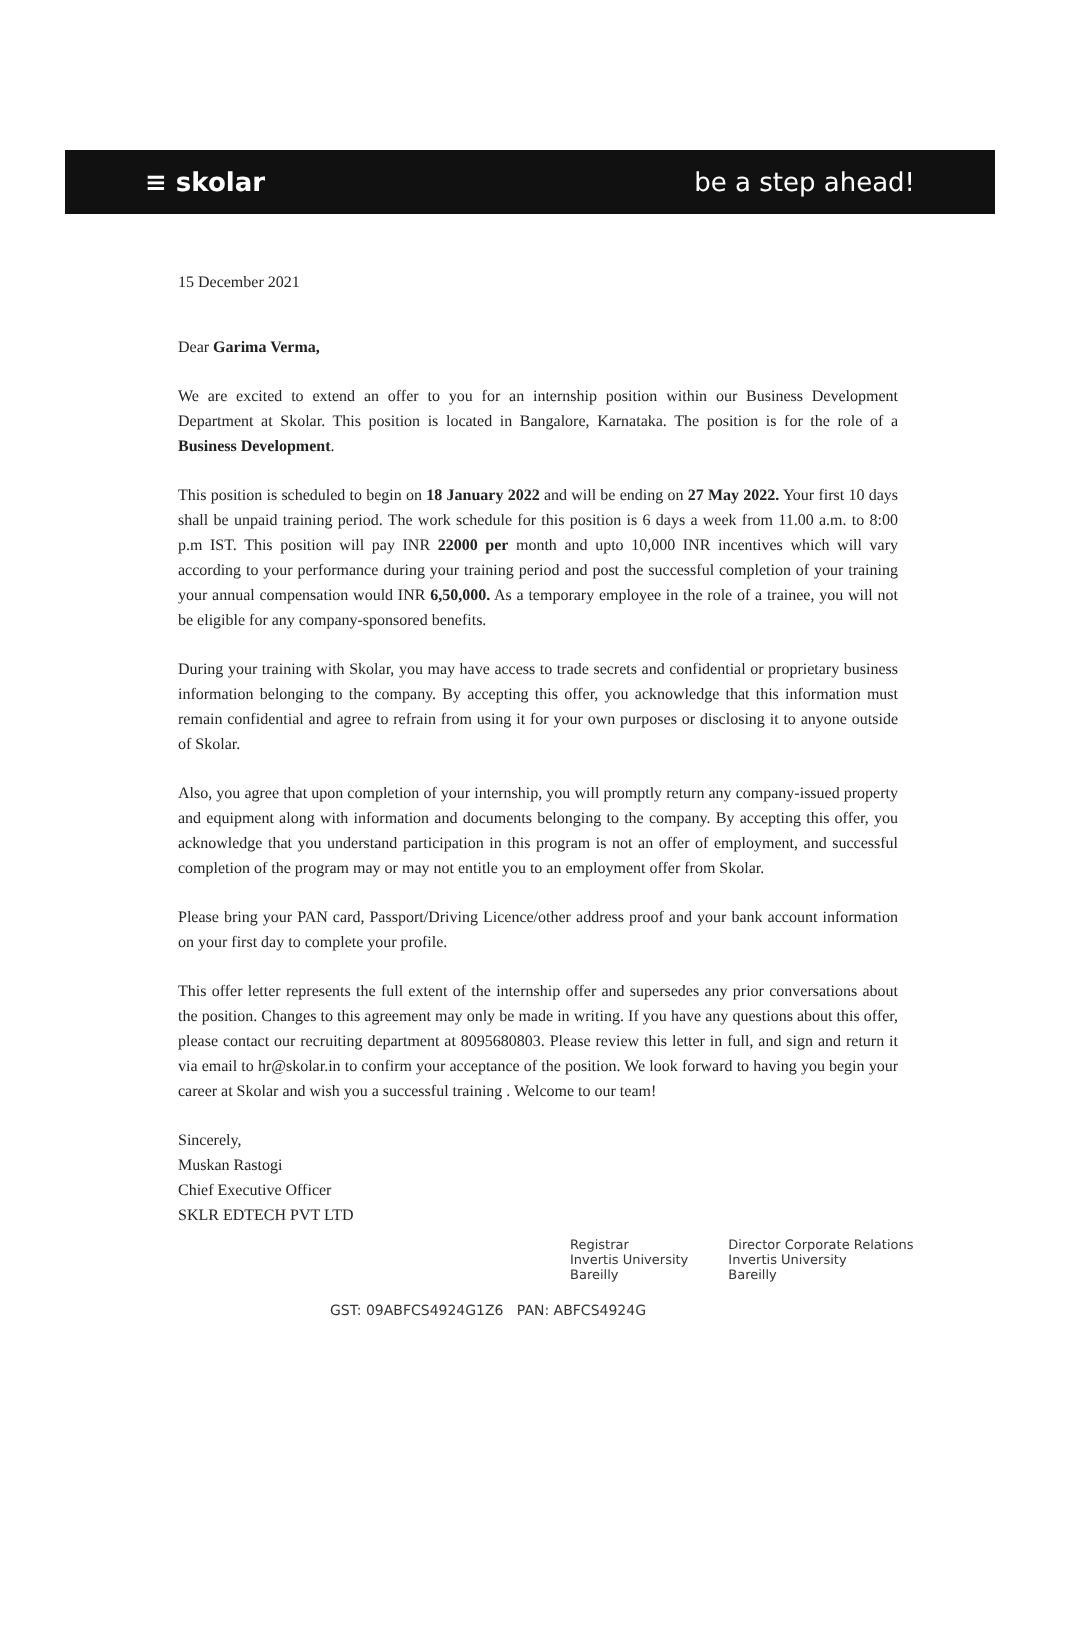≡ skolar be a step ahead!
15 December 2021
Dear Garima Verma,
We are excited to extend an offer to you for an internship position within our Business Development Department at Skolar. This position is located in Bangalore, Karnataka. The position is for the role of a Business Development.
This position is scheduled to begin on 18 January 2022 and will be ending on 27 May 2022. Your first 10 days shall be unpaid training period. The work schedule for this position is 6 days a week from 11.00 a.m. to 8:00 p.m IST. This position will pay INR 22000 per month and upto 10,000 INR incentives which will vary according to your performance during your training period and post the successful completion of your training your annual compensation would INR 6,50,000. As a temporary employee in the role of a trainee, you will not be eligible for any company-sponsored benefits.
During your training with Skolar, you may have access to trade secrets and confidential or proprietary business information belonging to the company. By accepting this offer, you acknowledge that this information must remain confidential and agree to refrain from using it for your own purposes or disclosing it to anyone outside of Skolar.
Also, you agree that upon completion of your internship, you will promptly return any company-issued property and equipment along with information and documents belonging to the company. By accepting this offer, you acknowledge that you understand participation in this program is not an offer of employment, and successful completion of the program may or may not entitle you to an employment offer from Skolar.
Please bring your PAN card, Passport/Driving Licence/other address proof and your bank account information on your first day to complete your profile.
This offer letter represents the full extent of the internship offer and supersedes any prior conversations about the position. Changes to this agreement may only be made in writing. If you have any questions about this offer, please contact our recruiting department at 8095680803. Please review this letter in full, and sign and return it via email to hr@skolar.in to confirm your acceptance of the position. We look forward to having you begin your career at Skolar and wish you a successful training . Welcome to our team!
Sincerely,
Muskan Rastogi
Chief Executive Officer
SKLR EDTECH PVT LTD
Registrar
Invertis University
Bareilly Director Corporate Relations
Invertis University
Bareilly
GST: 09ABFCS4924G1Z6 PAN: ABFCS4924G